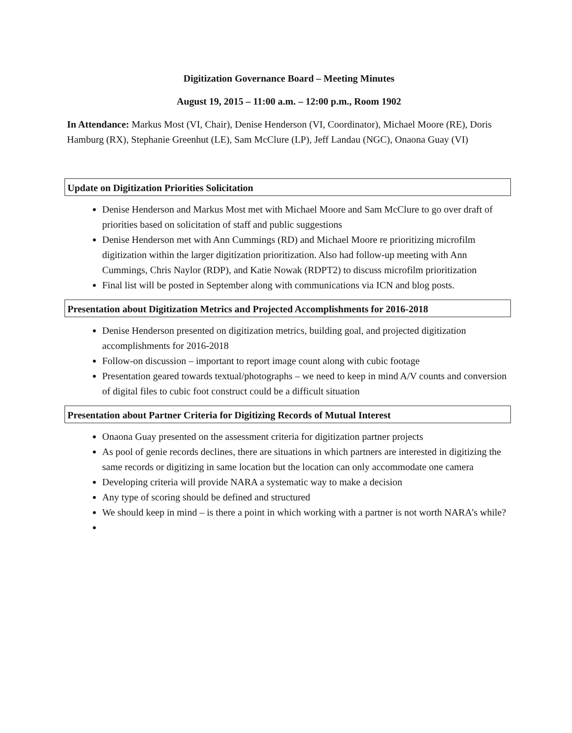Digitization Governance Board – Meeting Minutes
August 19, 2015 – 11:00 a.m. – 12:00 p.m., Room 1902
In Attendance: Markus Most (VI, Chair), Denise Henderson (VI, Coordinator), Michael Moore (RE), Doris Hamburg (RX), Stephanie Greenhut (LE), Sam McClure (LP), Jeff Landau (NGC), Onaona Guay (VI)
Update on Digitization Priorities Solicitation
Denise Henderson and Markus Most met with Michael Moore and Sam McClure to go over draft of priorities based on solicitation of staff and public suggestions
Denise Henderson met with Ann Cummings (RD) and Michael Moore re prioritizing microfilm digitization within the larger digitization prioritization. Also had follow-up meeting with Ann Cummings, Chris Naylor (RDP), and Katie Nowak (RDPT2) to discuss microfilm prioritization
Final list will be posted in September along with communications via ICN and blog posts.
Presentation about Digitization Metrics and Projected Accomplishments for 2016-2018
Denise Henderson presented on digitization metrics, building goal, and projected digitization accomplishments for 2016-2018
Follow-on discussion – important to report image count along with cubic footage
Presentation geared towards textual/photographs – we need to keep in mind A/V counts and conversion of digital files to cubic foot construct could be a difficult situation
Presentation about Partner Criteria for Digitizing Records of Mutual Interest
Onaona Guay presented on the assessment criteria for digitization partner projects
As pool of genie records declines, there are situations in which partners are interested in digitizing the same records or digitizing in same location but the location can only accommodate one camera
Developing criteria will provide NARA a systematic way to make a decision
Any type of scoring should be defined and structured
We should keep in mind – is there a point in which working with a partner is not worth NARA’s while?